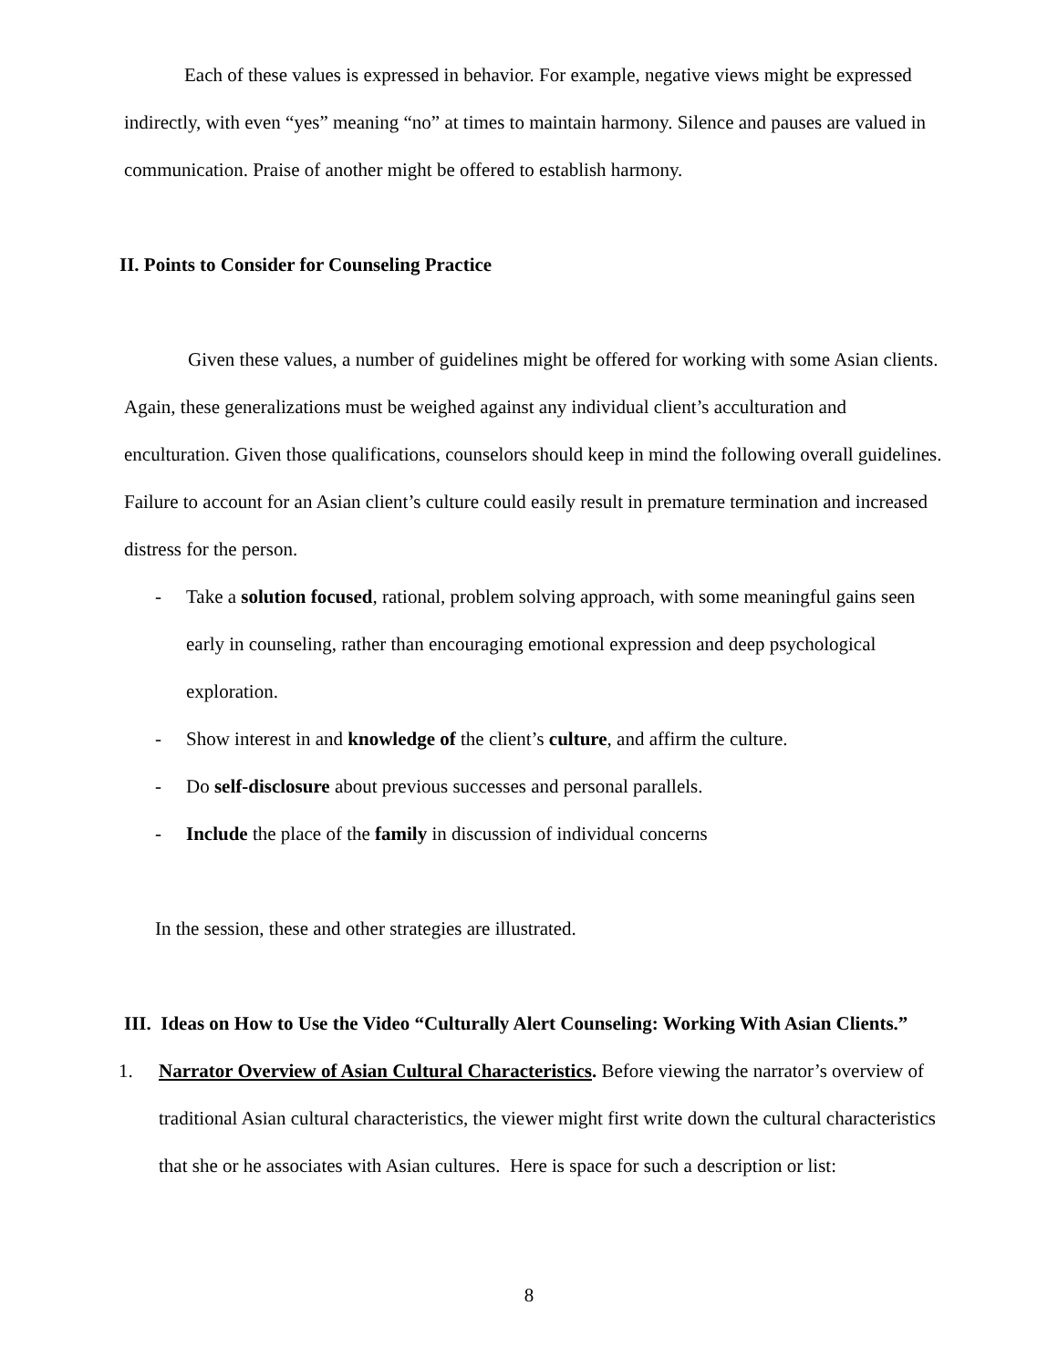Each of these values is expressed in behavior. For example, negative views might be expressed indirectly, with even “yes” meaning “no” at times to maintain harmony. Silence and pauses are valued in communication. Praise of another might be offered to establish harmony.
II. Points to Consider for Counseling Practice
Given these values, a number of guidelines might be offered for working with some Asian clients. Again, these generalizations must be weighed against any individual client’s acculturation and enculturation. Given those qualifications, counselors should keep in mind the following overall guidelines. Failure to account for an Asian client’s culture could easily result in premature termination and increased distress for the person.
- Take a solution focused, rational, problem solving approach, with some meaningful gains seen early in counseling, rather than encouraging emotional expression and deep psychological exploration.
- Show interest in and knowledge of the client’s culture, and affirm the culture.
- Do self-disclosure about previous successes and personal parallels.
- Include the place of the family in discussion of individual concerns
In the session, these and other strategies are illustrated.
III. Ideas on How to Use the Video “Culturally Alert Counseling: Working With Asian Clients.”
1. Narrator Overview of Asian Cultural Characteristics. Before viewing the narrator’s overview of traditional Asian cultural characteristics, the viewer might first write down the cultural characteristics that she or he associates with Asian cultures. Here is space for such a description or list:
8